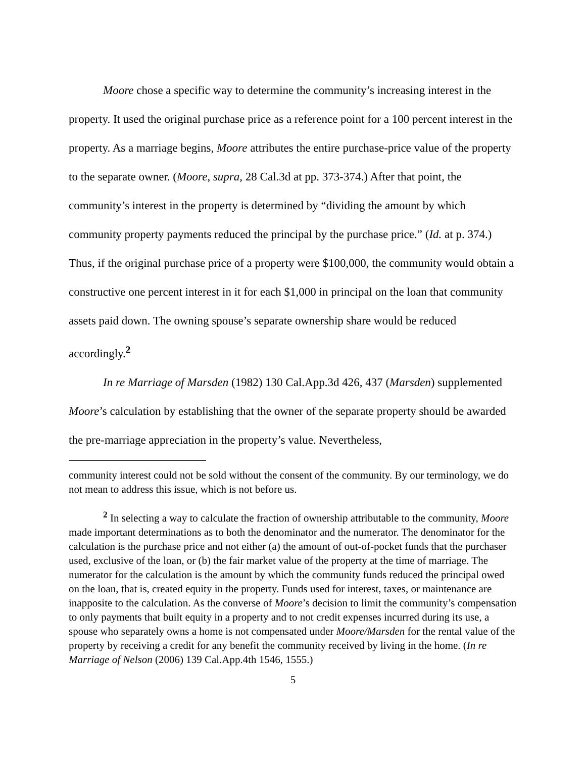Moore chose a specific way to determine the community’s increasing interest in the property. It used the original purchase price as a reference point for a 100 percent interest in the property. As a marriage begins, Moore attributes the entire purchase-price value of the property to the separate owner. (Moore, supra, 28 Cal.3d at pp. 373-374.) After that point, the community’s interest in the property is determined by “dividing the amount by which community property payments reduced the principal by the purchase price.” (Id. at p. 374.) Thus, if the original purchase price of a property were $100,000, the community would obtain a constructive one percent interest in it for each $1,000 in principal on the loan that community assets paid down. The owning spouse’s separate ownership share would be reduced accordingly.<sup>2</sup>
In re Marriage of Marsden (1982) 130 Cal.App.3d 426, 437 (Marsden) supplemented Moore’s calculation by establishing that the owner of the separate property should be awarded the pre-marriage appreciation in the property’s value. Nevertheless,
community interest could not be sold without the consent of the community. By our terminology, we do not mean to address this issue, which is not before us.
<sup>2</sup> In selecting a way to calculate the fraction of ownership attributable to the community, Moore made important determinations as to both the denominator and the numerator. The denominator for the calculation is the purchase price and not either (a) the amount of out-of-pocket funds that the purchaser used, exclusive of the loan, or (b) the fair market value of the property at the time of marriage. The numerator for the calculation is the amount by which the community funds reduced the principal owed on the loan, that is, created equity in the property. Funds used for interest, taxes, or maintenance are inapposite to the calculation. As the converse of Moore’s decision to limit the community’s compensation to only payments that built equity in a property and to not credit expenses incurred during its use, a spouse who separately owns a home is not compensated under Moore/Marsden for the rental value of the property by receiving a credit for any benefit the community received by living in the home. (In re Marriage of Nelson (2006) 139 Cal.App.4th 1546, 1555.)
5